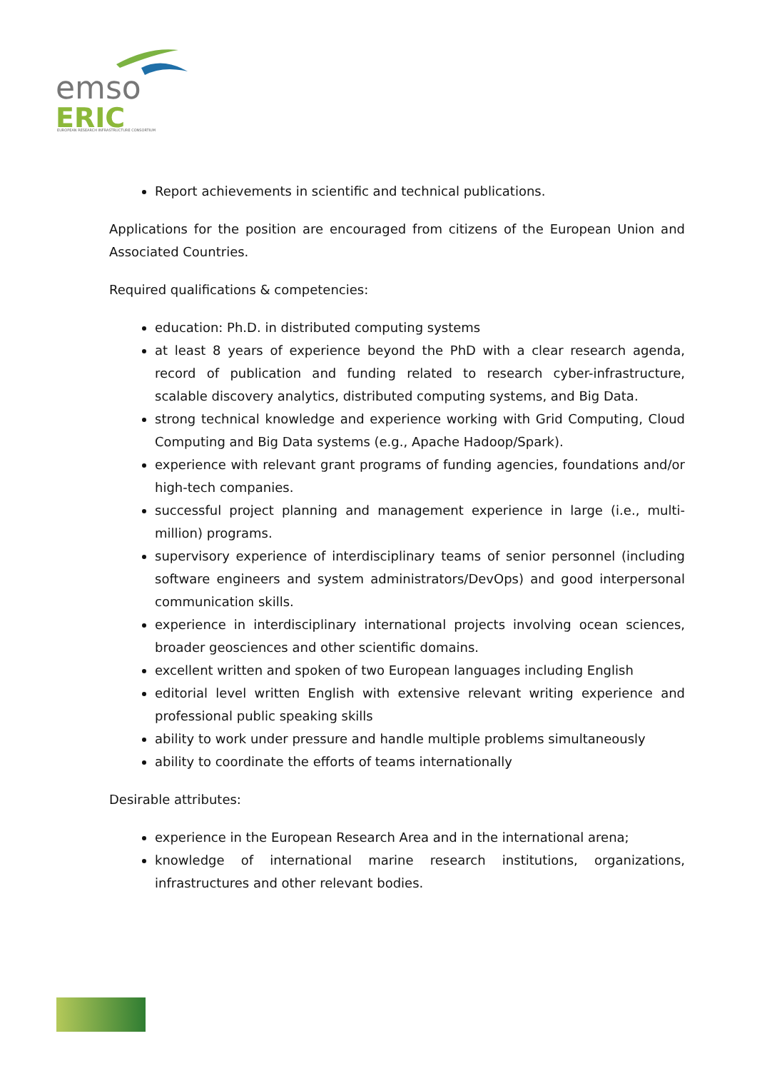emso
ERIC
EUROPEAN RESEARCH INFRASTRUCTURE CONSORTIUM
Report achievements in scientific and technical publications.
Applications for the position are encouraged from citizens of the European Union and Associated Countries.
Required qualifications & competencies:
education: Ph.D. in distributed computing systems
at least 8 years of experience beyond the PhD with a clear research agenda, record of publication and funding related to research cyber-infrastructure, scalable discovery analytics, distributed computing systems, and Big Data.
strong technical knowledge and experience working with Grid Computing, Cloud Computing and Big Data systems (e.g., Apache Hadoop/Spark).
experience with relevant grant programs of funding agencies, foundations and/or high-tech companies.
successful project planning and management experience in large (i.e., multi-million) programs.
supervisory experience of interdisciplinary teams of senior personnel (including software engineers and system administrators/DevOps) and good interpersonal communication skills.
experience in interdisciplinary international projects involving ocean sciences, broader geosciences and other scientific domains.
excellent written and spoken of two European languages including English
editorial level written English with extensive relevant writing experience and professional public speaking skills
ability to work under pressure and handle multiple problems simultaneously
ability to coordinate the efforts of teams internationally
Desirable attributes:
experience in the European Research Area and in the international arena;
knowledge of international marine research institutions, organizations, infrastructures and other relevant bodies.